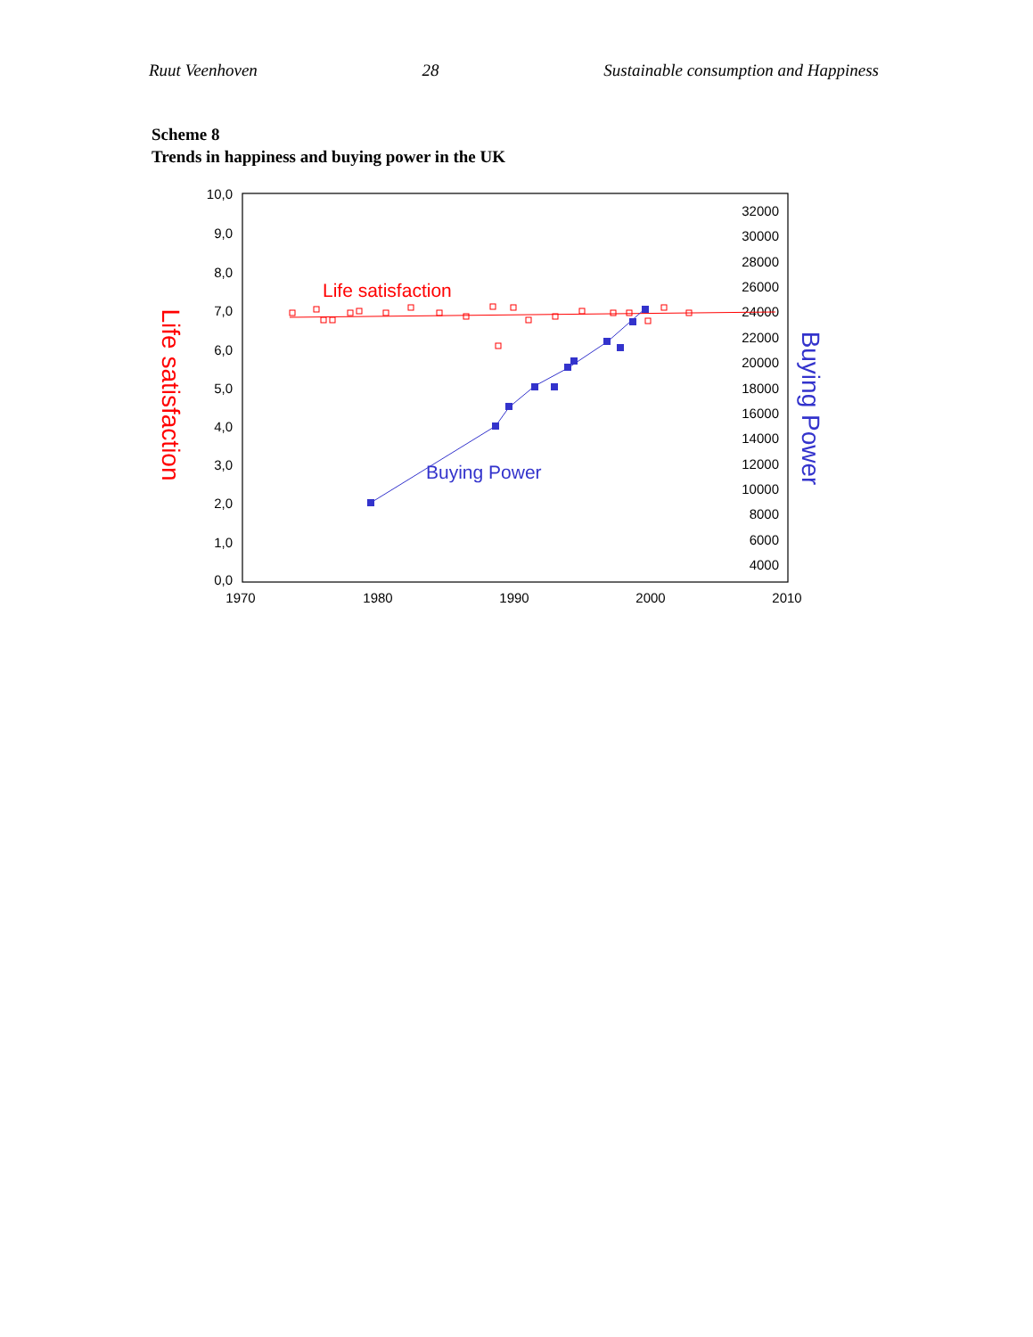Ruut Veenhoven 28 Sustainable consumption and Happiness
Scheme 8
Trends in happiness and buying power in the UK
10,0
9,0
8,0
7,0
6,0
5,0
4,0
3,0
2,0
1,0
0,0
32000
30000
28000
26000
24000
22000
20000
18000
16000
14000
12000
10000
8000
6000
4000
1970
1980
1990
2000
2010
Life satisfaction
Buying Power
Life satisfaction
Buying Power